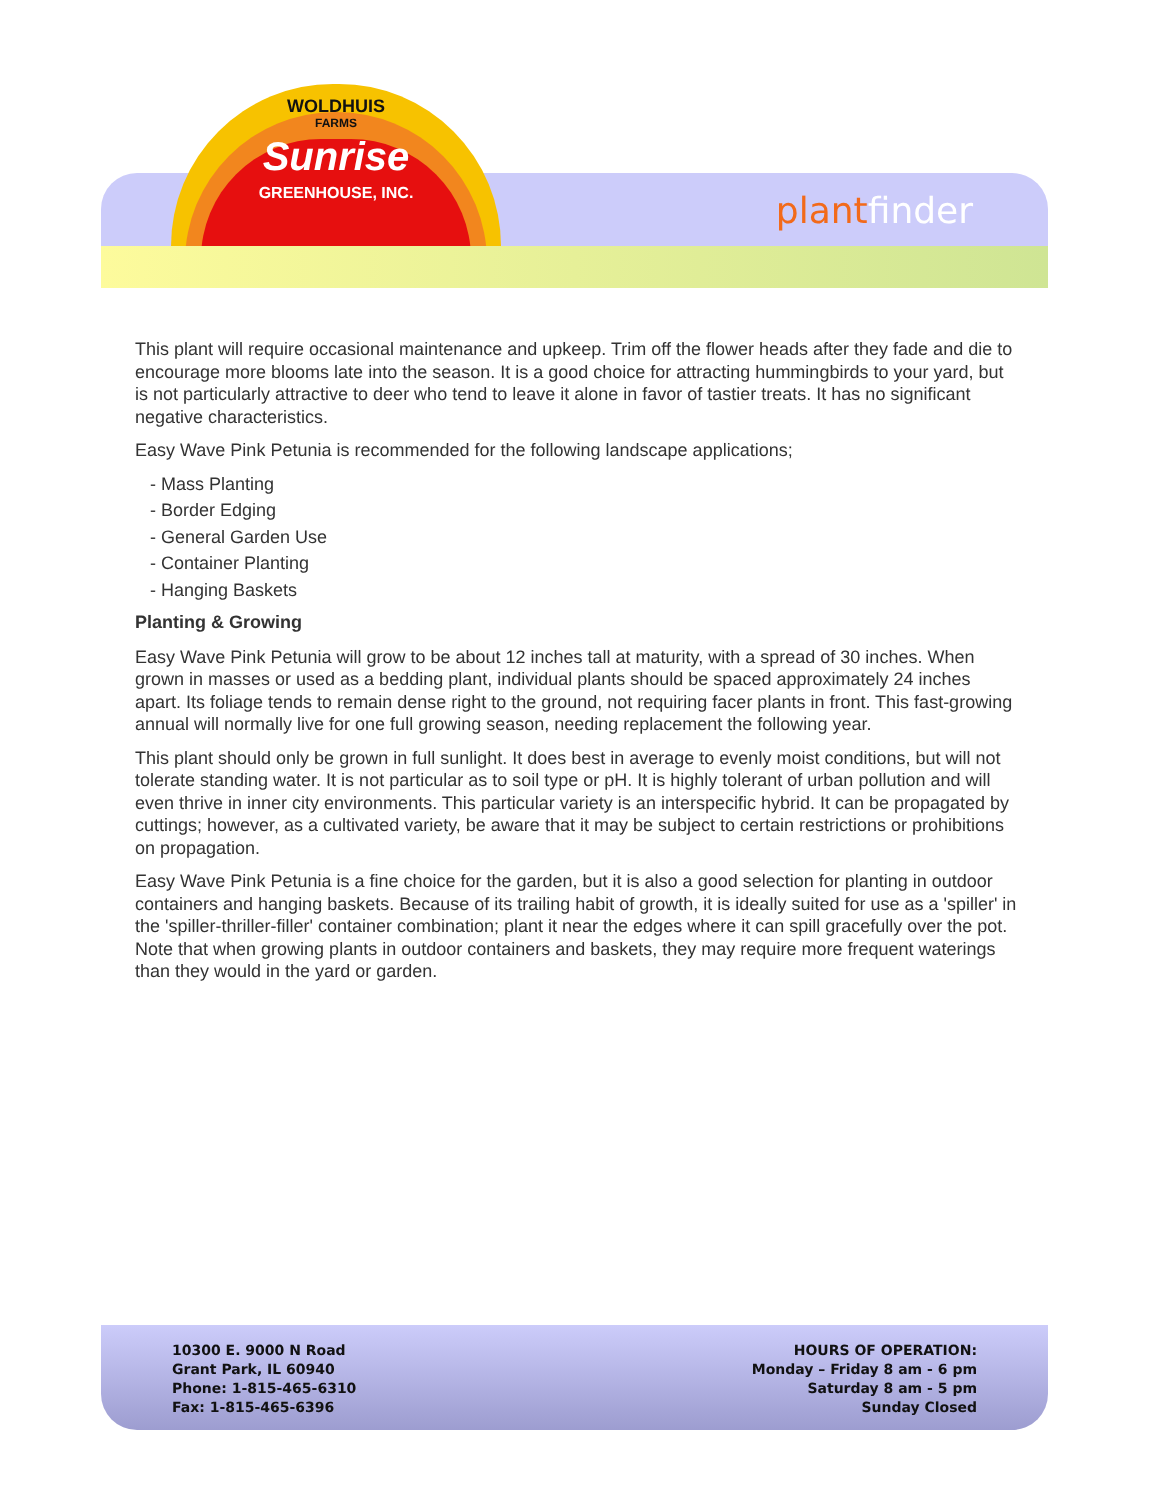WOLDHUIS
FARMS
Sunrise
GREENHOUSE, INC.
plantfinder
This plant will require occasional maintenance and upkeep. Trim off the flower heads after they fade and die to encourage more blooms late into the season. It is a good choice for attracting hummingbirds to your yard, but is not particularly attractive to deer who tend to leave it alone in favor of tastier treats. It has no significant negative characteristics.
Easy Wave Pink Petunia is recommended for the following landscape applications;
- Mass Planting
- Border Edging
- General Garden Use
- Container Planting
- Hanging Baskets
Planting & Growing
Easy Wave Pink Petunia will grow to be about 12 inches tall at maturity, with a spread of 30 inches. When grown in masses or used as a bedding plant, individual plants should be spaced approximately 24 inches apart. Its foliage tends to remain dense right to the ground, not requiring facer plants in front. This fast-growing annual will normally live for one full growing season, needing replacement the following year.
This plant should only be grown in full sunlight. It does best in average to evenly moist conditions, but will not tolerate standing water. It is not particular as to soil type or pH. It is highly tolerant of urban pollution and will even thrive in inner city environments. This particular variety is an interspecific hybrid. It can be propagated by cuttings; however, as a cultivated variety, be aware that it may be subject to certain restrictions or prohibitions on propagation.
Easy Wave Pink Petunia is a fine choice for the garden, but it is also a good selection for planting in outdoor containers and hanging baskets. Because of its trailing habit of growth, it is ideally suited for use as a 'spiller' in the 'spiller-thriller-filler' container combination; plant it near the edges where it can spill gracefully over the pot. Note that when growing plants in outdoor containers and baskets, they may require more frequent waterings than they would in the yard or garden.
10300 E. 9000 N Road
Grant Park, IL 60940
Phone: 1-815-465-6310
Fax: 1-815-465-6396
HOURS OF OPERATION:
Monday – Friday 8 am - 6 pm
Saturday 8 am - 5 pm
Sunday Closed